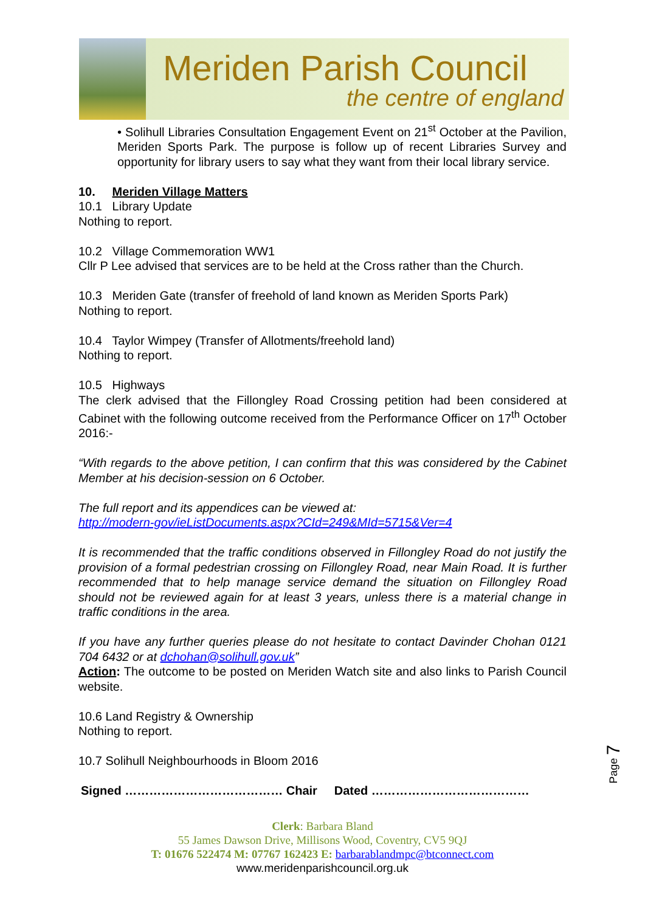Meriden Parish Council
the centre of england
• Solihull Libraries Consultation Engagement Event on 21<sup>st</sup> October at the Pavilion, Meriden Sports Park. The purpose is follow up of recent Libraries Survey and opportunity for library users to say what they want from their local library service.
10. Meriden Village Matters
10.1 Library Update
Nothing to report.
10.2 Village Commemoration WW1
Cllr P Lee advised that services are to be held at the Cross rather than the Church.
10.3 Meriden Gate (transfer of freehold of land known as Meriden Sports Park)
Nothing to report.
10.4 Taylor Wimpey (Transfer of Allotments/freehold land)
Nothing to report.
10.5 Highways
The clerk advised that the Fillongley Road Crossing petition had been considered at Cabinet with the following outcome received from the Performance Officer on 17<sup>th</sup> October 2016:-
“With regards to the above petition, I can confirm that this was considered by the Cabinet Member at his decision-session on 6 October.
The full report and its appendices can be viewed at:
http://modern-gov/ieListDocuments.aspx?CId=249&MId=5715&Ver=4
It is recommended that the traffic conditions observed in Fillongley Road do not justify the provision of a formal pedestrian crossing on Fillongley Road, near Main Road. It is further recommended that to help manage service demand the situation on Fillongley Road should not be reviewed again for at least 3 years, unless there is a material change in traffic conditions in the area.
If you have any further queries please do not hesitate to contact Davinder Chohan 0121 704 6432 or at dchohan@solihull.gov.uk”
Action: The outcome to be posted on Meriden Watch site and also links to Parish Council website.
10.6 Land Registry & Ownership
Nothing to report.
10.7 Solihull Neighbourhoods in Bloom 2016
Signed ………………………………… Chair Dated …………………………………
Page 7
Clerk: Barbara Bland
55 James Dawson Drive, Millisons Wood, Coventry, CV5 9QJ
T: 01676 522474 M: 07767 162423 E: barbarablandmpc@btconnect.com
www.meridenparishcouncil.org.uk